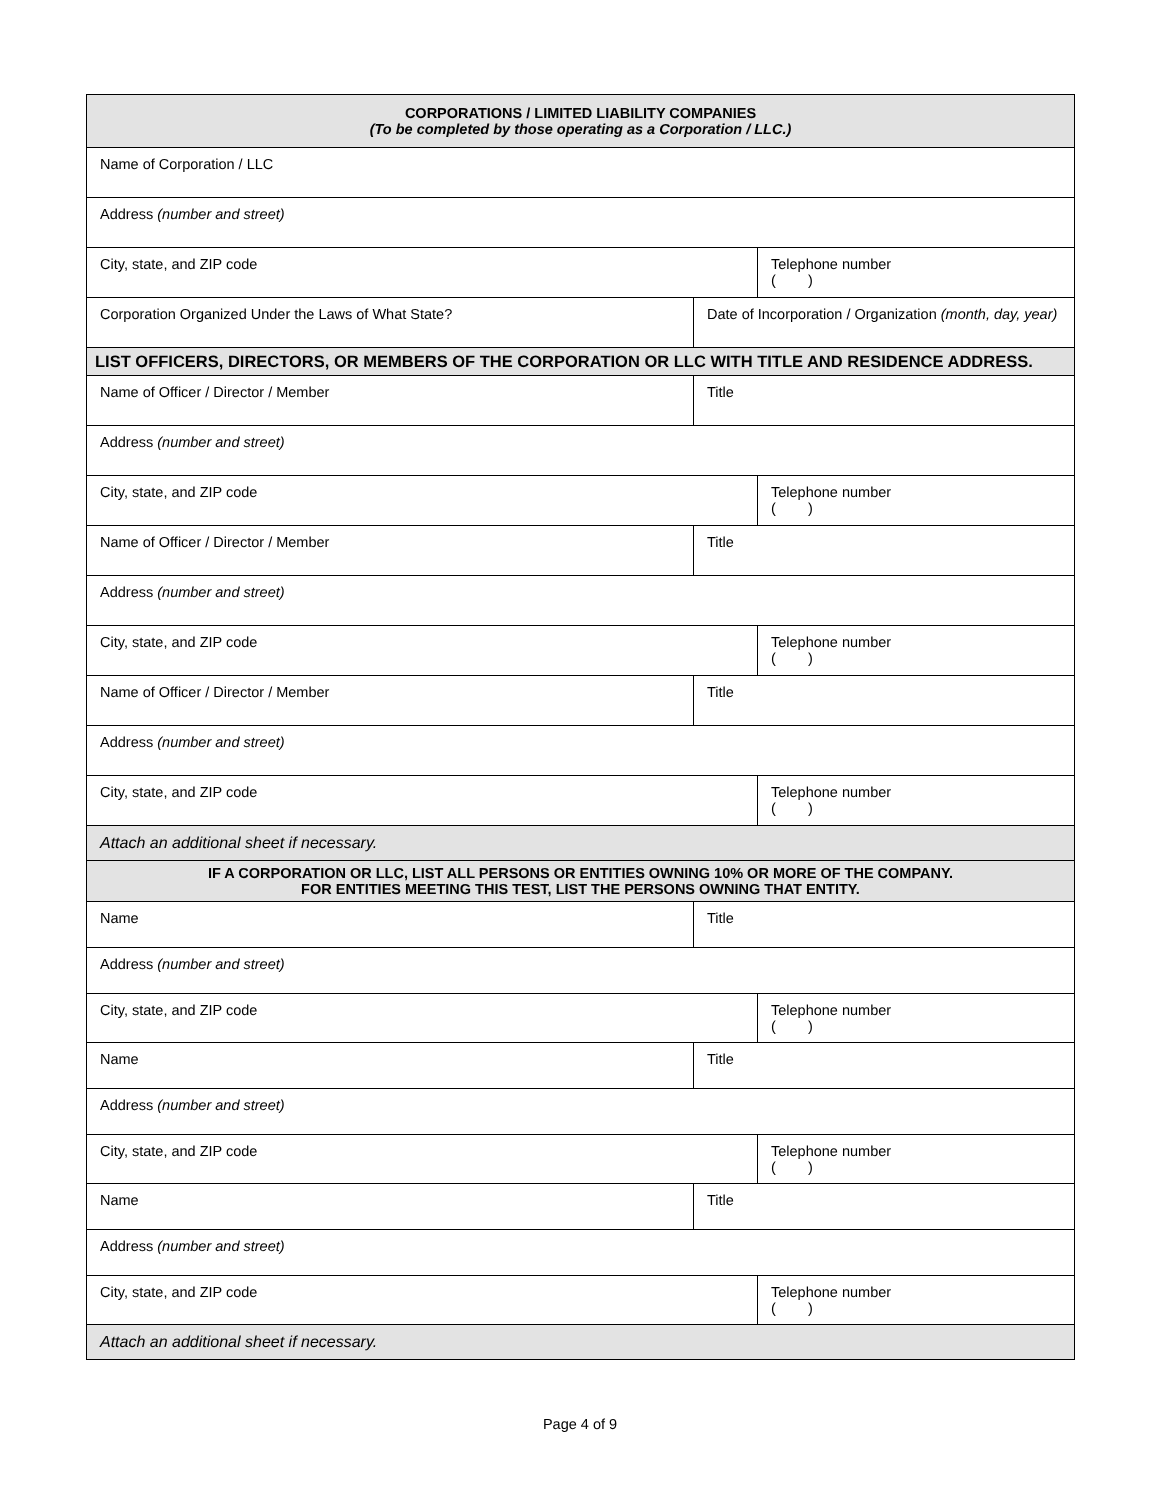| CORPORATIONS / LIMITED LIABILITY COMPANIES (To be completed by those operating as a Corporation / LLC.) | | |
| --- | --- | --- |
| Name of Corporation / LLC | | |
| Address (number and street) | | |
| City, state, and ZIP code | | Telephone number ( ) |
| Corporation Organized Under the Laws of What State? | Date of Incorporation / Organization (month, day, year) | |
| LIST OFFICERS, DIRECTORS, OR MEMBERS OF THE CORPORATION OR LLC WITH TITLE AND RESIDENCE ADDRESS. | | |
| Name of Officer / Director / Member | Title | |
| Address (number and street) | | |
| City, state, and ZIP code | | Telephone number ( ) |
| Name of Officer / Director / Member | Title | |
| Address (number and street) | | |
| City, state, and ZIP code | | Telephone number ( ) |
| Name of Officer / Director / Member | Title | |
| Address (number and street) | | |
| City, state, and ZIP code | | Telephone number ( ) |
| Attach an additional sheet if necessary. | | |
| IF A CORPORATION OR LLC, LIST ALL PERSONS OR ENTITIES OWNING 10% OR MORE OF THE COMPANY. FOR ENTITIES MEETING THIS TEST, LIST THE PERSONS OWNING THAT ENTITY. | | |
| Name | Title | |
| Address (number and street) | | |
| City, state, and ZIP code | | Telephone number ( ) |
| Name | Title | |
| Address (number and street) | | |
| City, state, and ZIP code | | Telephone number ( ) |
| Name | Title | |
| Address (number and street) | | |
| City, state, and ZIP code | | Telephone number ( ) |
| Attach an additional sheet if necessary. | | |
Page 4 of 9